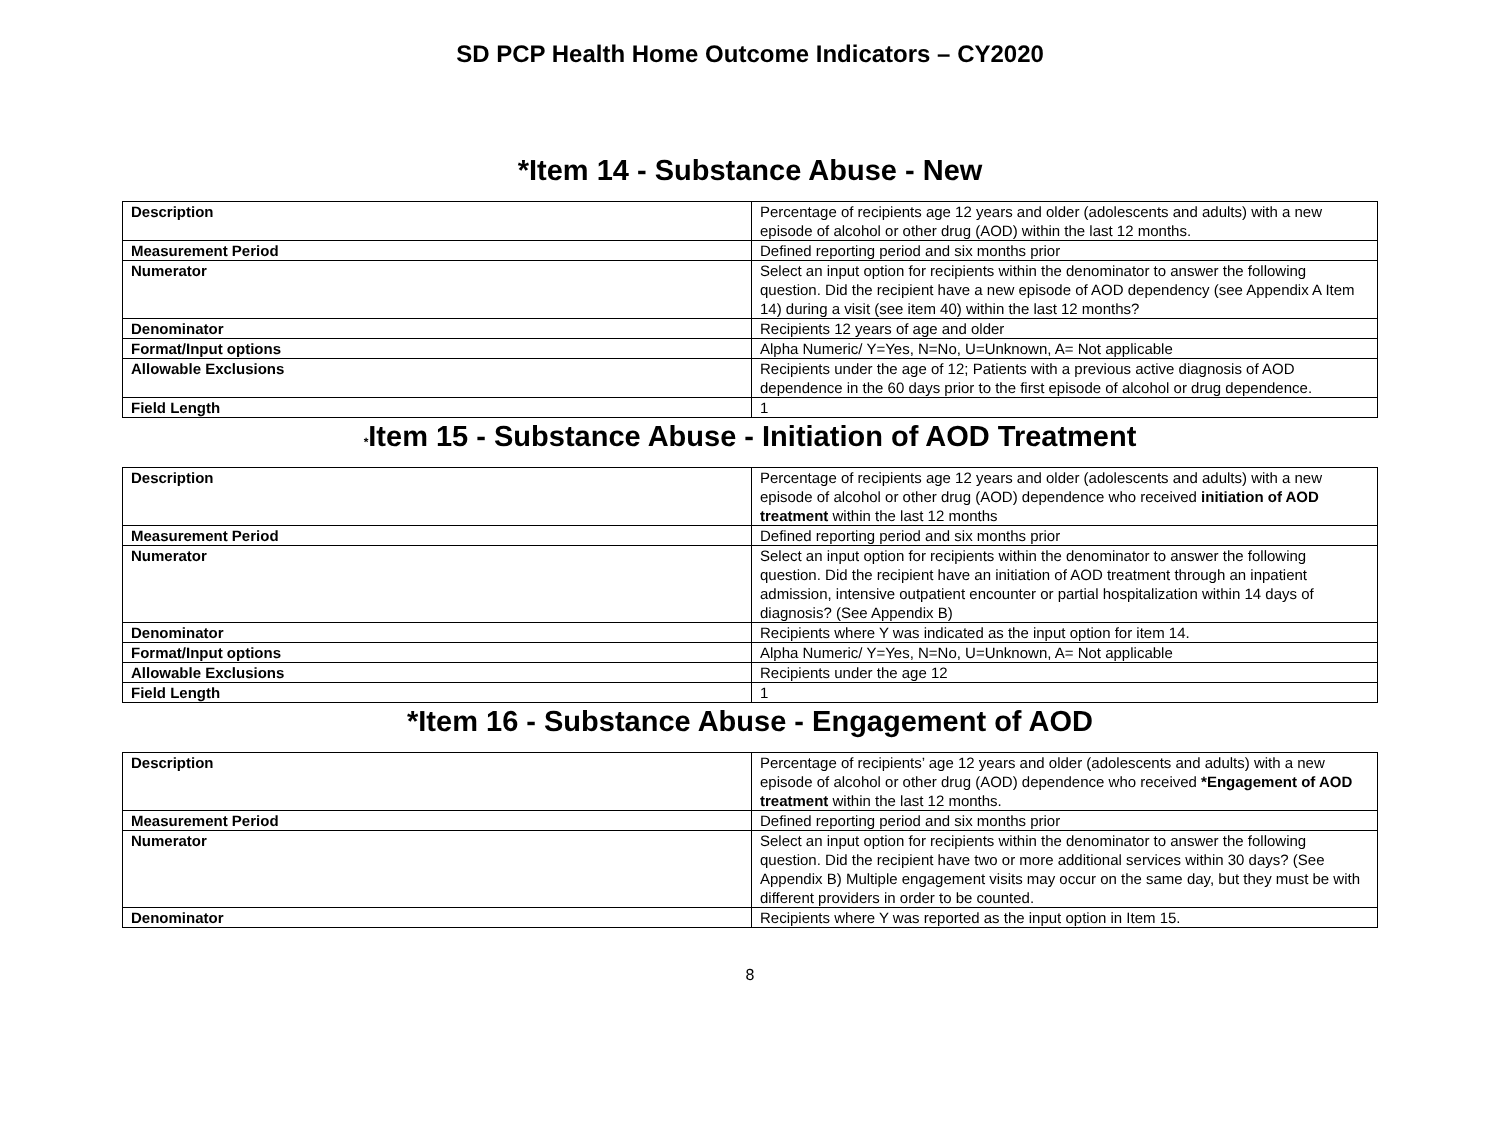SD PCP Health Home Outcome Indicators – CY2020
*Item 14 - Substance Abuse - New
| Description | Percentage of recipients age 12 years and older (adolescents and adults) with a new episode of alcohol or other drug (AOD) within the last 12 months. |
| Measurement Period | Defined reporting period and six months prior |
| Numerator | Select an input option for recipients within the denominator to answer the following question. Did the recipient have a new episode of AOD dependency (see Appendix A Item 14) during a visit (see item 40) within the last 12 months? |
| Denominator | Recipients 12 years of age and older |
| Format/Input options | Alpha Numeric/ Y=Yes, N=No, U=Unknown, A= Not applicable |
| Allowable Exclusions | Recipients under the age of 12; Patients with a previous active diagnosis of AOD dependence in the 60 days prior to the first episode of alcohol or drug dependence. |
| Field Length | 1 |
*Item 15 - Substance Abuse - Initiation of AOD Treatment
| Description | Percentage of recipients age 12 years and older (adolescents and adults) with a new episode of alcohol or other drug (AOD) dependence who received initiation of AOD treatment within the last 12 months |
| Measurement Period | Defined reporting period and six months prior |
| Numerator | Select an input option for recipients within the denominator to answer the following question. Did the recipient have an initiation of AOD treatment through an inpatient admission, intensive outpatient encounter or partial hospitalization within 14 days of diagnosis? (See Appendix B) |
| Denominator | Recipients where Y was indicated as the input option for item 14. |
| Format/Input options | Alpha Numeric/ Y=Yes, N=No, U=Unknown, A= Not applicable |
| Allowable Exclusions | Recipients under the age 12 |
| Field Length | 1 |
*Item 16 - Substance Abuse - Engagement of AOD
| Description | Percentage of recipients’ age 12 years and older (adolescents and adults) with a new episode of alcohol or other drug (AOD) dependence who received *Engagement of AOD treatment within the last 12 months. |
| Measurement Period | Defined reporting period and six months prior |
| Numerator | Select an input option for recipients within the denominator to answer the following question. Did the recipient have two or more additional services within 30 days? (See Appendix B) Multiple engagement visits may occur on the same day, but they must be with different providers in order to be counted. |
| Denominator | Recipients where Y was reported as the input option in Item 15. |
8